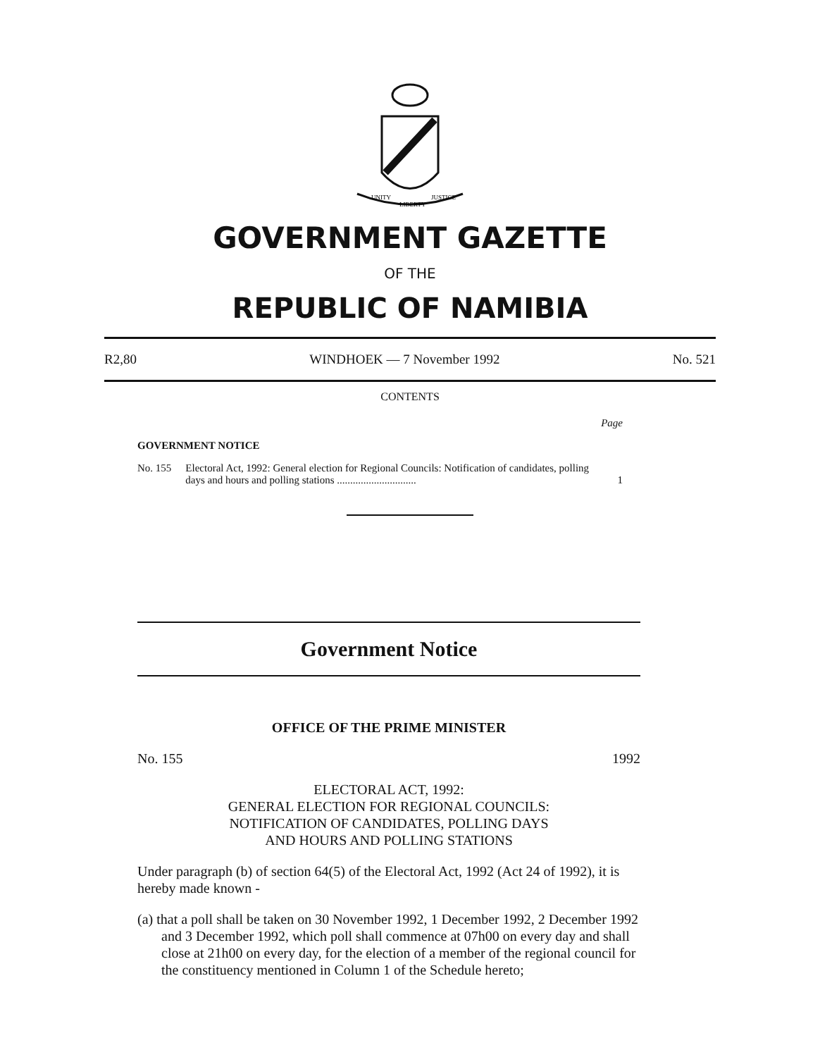UNITY
LIBERTY
JUSTICE
GOVERNMENT GAZETTE
OF THE
REPUBLIC OF NAMIBIA
R2,80 WINDHOEK — 7 November 1992 No. 521
CONTENTS
Page
GOVERNMENT NOTICE
No. 155 Electoral Act, 1992: General election for Regional Councils: Notification of candidates, polling days and hours and polling stations .............................. 1
Government Notice
OFFICE OF THE PRIME MINISTER
No. 155 1992
ELECTORAL ACT, 1992:
GENERAL ELECTION FOR REGIONAL COUNCILS:
NOTIFICATION OF CANDIDATES, POLLING DAYS
AND HOURS AND POLLING STATIONS
Under paragraph (b) of section 64(5) of the Electoral Act, 1992 (Act 24 of 1992), it is hereby made known -
(a) that a poll shall be taken on 30 November 1992, 1 December 1992, 2 December 1992 and 3 December 1992, which poll shall commence at 07h00 on every day and shall close at 21h00 on every day, for the election of a member of the regional council for the constituency mentioned in Column 1 of the Schedule hereto;